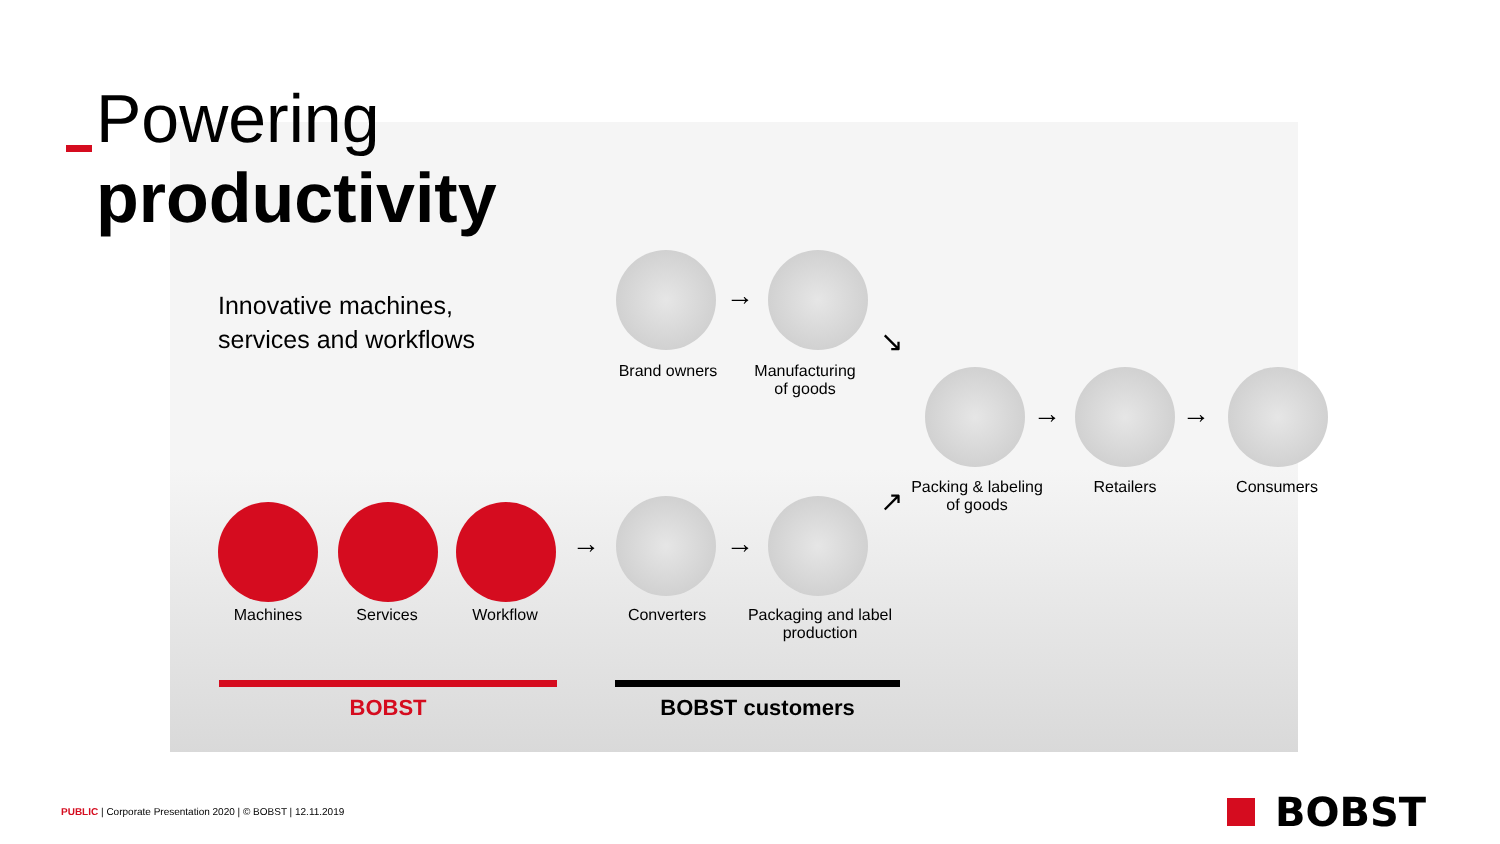Powering
productivity
Innovative machines,
services and workflows
Brand owners
→
Manufacturing
of goods
↘
Packing & labeling
of goods
→
Retailers
→
Consumers
Machines Services Workflow
→
Converters
→
Packaging and label
production
↗
BOBST BOBST customers
PUBLIC | Corporate Presentation 2020 | © BOBST | 12.11.2019
BOBST